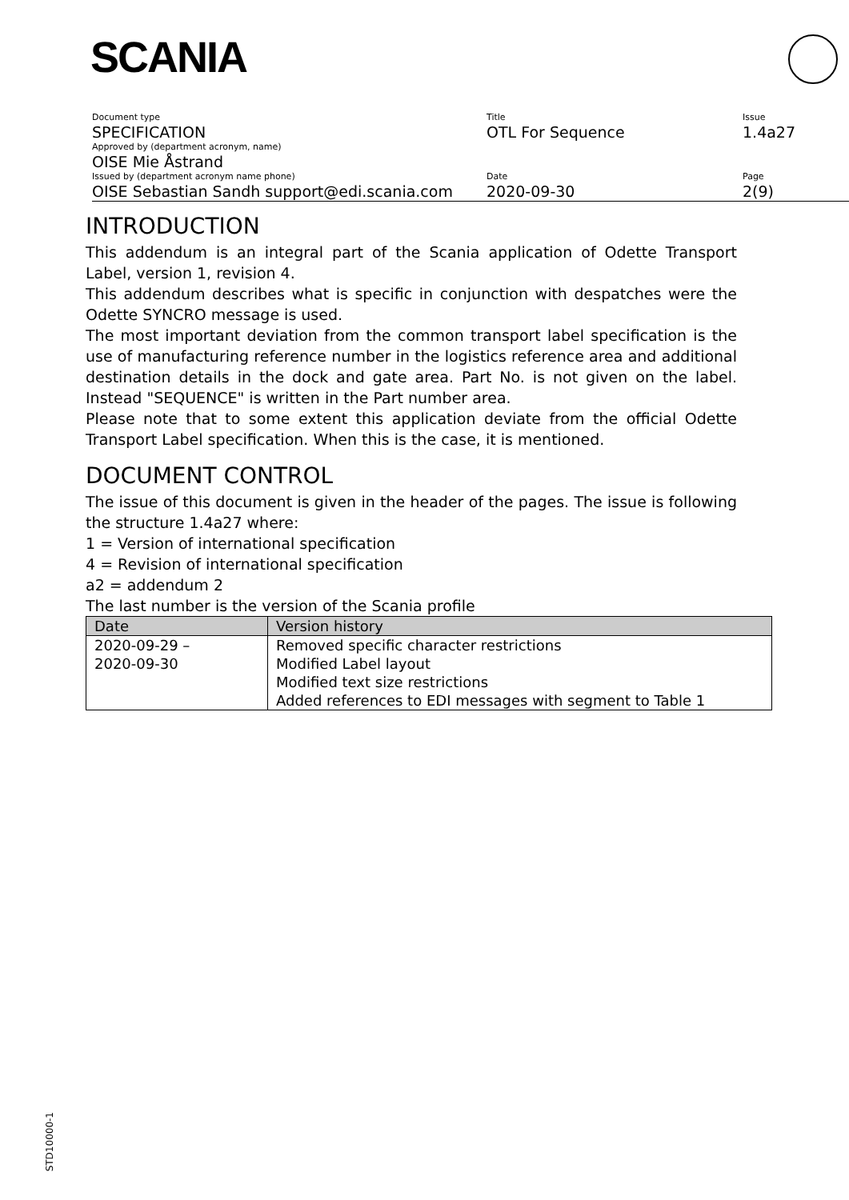SCANIA
| Document type SPECIFICATION | Title OTL For Sequence | Issue 1.4a27 |
| Approved by (department acronym, name) OISE Mie Åstrand | | |
| Issued by (department acronym name phone) OISE Sebastian Sandh support@edi.scania.com | Date 2020-09-30 | Page 2(9) |
INTRODUCTION
This addendum is an integral part of the Scania application of Odette Transport Label, version 1, revision 4.
This addendum describes what is specific in conjunction with despatches were the Odette SYNCRO message is used.
The most important deviation from the common transport label specification is the use of manufacturing reference number in the logistics reference area and additional destination details in the dock and gate area. Part No. is not given on the label. Instead "SEQUENCE" is written in the Part number area.
Please note that to some extent this application deviate from the official Odette Transport Label specification. When this is the case, it is mentioned.
DOCUMENT CONTROL
The issue of this document is given in the header of the pages. The issue is following the structure 1.4a27 where:
1 = Version of international specification
4 = Revision of international specification
a2 = addendum 2
The last number is the version of the Scania profile
| Date | Version history |
| --- | --- |
| 2020-09-29 – 2020-09-30 | Removed specific character restrictions Modified Label layout Modified text size restrictions Added references to EDI messages with segment to Table 1 |
STD10000-1